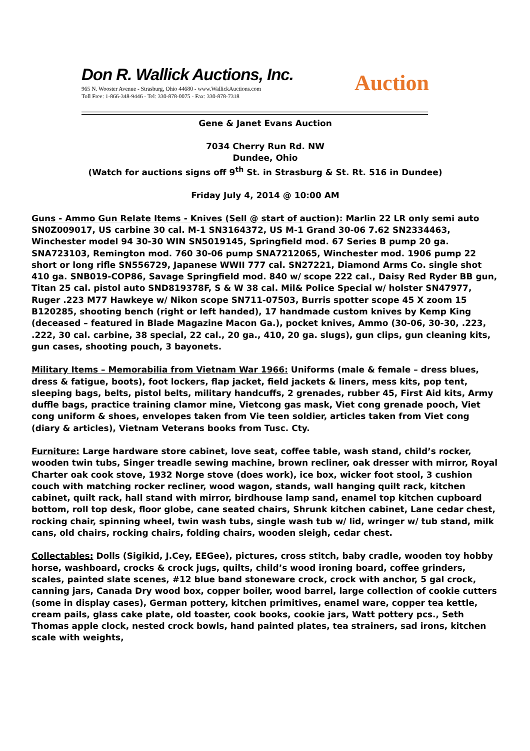Don R. Wallick Auctions, Inc.
965 N. Wooster Avenue - Strasburg, Ohio 44680 - www.WallickAuctions.com
Toll Free: 1-866-348-9446 - Tel: 330-878-0075 - Fax: 330-878-7318
Auction
Gene & Janet Evans Auction
7034 Cherry Run Rd. NW
Dundee, Ohio
(Watch for auctions signs off 9<sup>th</sup> St. in Strasburg & St. Rt. 516 in Dundee)
Friday July 4, 2014 @ 10:00 AM
Guns - Ammo Gun Relate Items - Knives (Sell @ start of auction): Marlin 22 LR only semi auto SN0Z009017, US carbine 30 cal. M-1 SN3164372, US M-1 Grand 30-06 7.62 SN2334463, Winchester model 94 30-30 WIN SN5019145, Springfield mod. 67 Series B pump 20 ga. SNA723103, Remington mod. 760 30-06 pump SNA7212065, Winchester mod. 1906 pump 22 short or long rifle SN556729, Japanese WWII 777 cal. SN27221, Diamond Arms Co. single shot 410 ga. SNB019-COP86, Savage Springfield mod. 840 w/ scope 222 cal., Daisy Red Ryder BB gun, Titan 25 cal. pistol auto SND819378F, S & W 38 cal. Mil& Police Special w/ holster SN47977, Ruger .223 M77 Hawkeye w/ Nikon scope SN711-07503, Burris spotter scope 45 X zoom 15 B120285, shooting bench (right or left handed), 17 handmade custom knives by Kemp King (deceased – featured in Blade Magazine Macon Ga.), pocket knives, Ammo (30-06, 30-30, .223, .222, 30 cal. carbine, 38 special, 22 cal., 20 ga., 410, 20 ga. slugs), gun clips, gun cleaning kits, gun cases, shooting pouch, 3 bayonets.
Military Items – Memorabilia from Vietnam War 1966: Uniforms (male & female – dress blues, dress & fatigue, boots), foot lockers, flap jacket, field jackets & liners, mess kits, pop tent, sleeping bags, belts, pistol belts, military handcuffs, 2 grenades, rubber 45, First Aid kits, Army duffle bags, practice training clamor mine, Vietcong gas mask, Viet cong grenade pooch, Viet cong uniform & shoes, envelopes taken from Vie teen soldier, articles taken from Viet cong (diary & articles), Vietnam Veterans books from Tusc. Cty.
Furniture: Large hardware store cabinet, love seat, coffee table, wash stand, child’s rocker, wooden twin tubs, Singer treadle sewing machine, brown recliner, oak dresser with mirror, Royal Charter oak cook stove, 1932 Norge stove (does work), ice box, wicker foot stool, 3 cushion couch with matching rocker recliner, wood wagon, stands, wall hanging quilt rack, kitchen cabinet, quilt rack, hall stand with mirror, birdhouse lamp sand, enamel top kitchen cupboard bottom, roll top desk, floor globe, cane seated chairs, Shrunk kitchen cabinet, Lane cedar chest, rocking chair, spinning wheel, twin wash tubs, single wash tub w/ lid, wringer w/ tub stand, milk cans, old chairs, rocking chairs, folding chairs, wooden sleigh, cedar chest.
Collectables: Dolls (Sigikid, J.Cey, EEGee), pictures, cross stitch, baby cradle, wooden toy hobby horse, washboard, crocks & crock jugs, quilts, child’s wood ironing board, coffee grinders, scales, painted slate scenes, #12 blue band stoneware crock, crock with anchor, 5 gal crock, canning jars, Canada Dry wood box, copper boiler, wood barrel, large collection of cookie cutters (some in display cases), German pottery, kitchen primitives, enamel ware, copper tea kettle, cream pails, glass cake plate, old toaster, cook books, cookie jars, Watt pottery pcs., Seth Thomas apple clock, nested crock bowls, hand painted plates, tea strainers, sad irons, kitchen scale with weights,